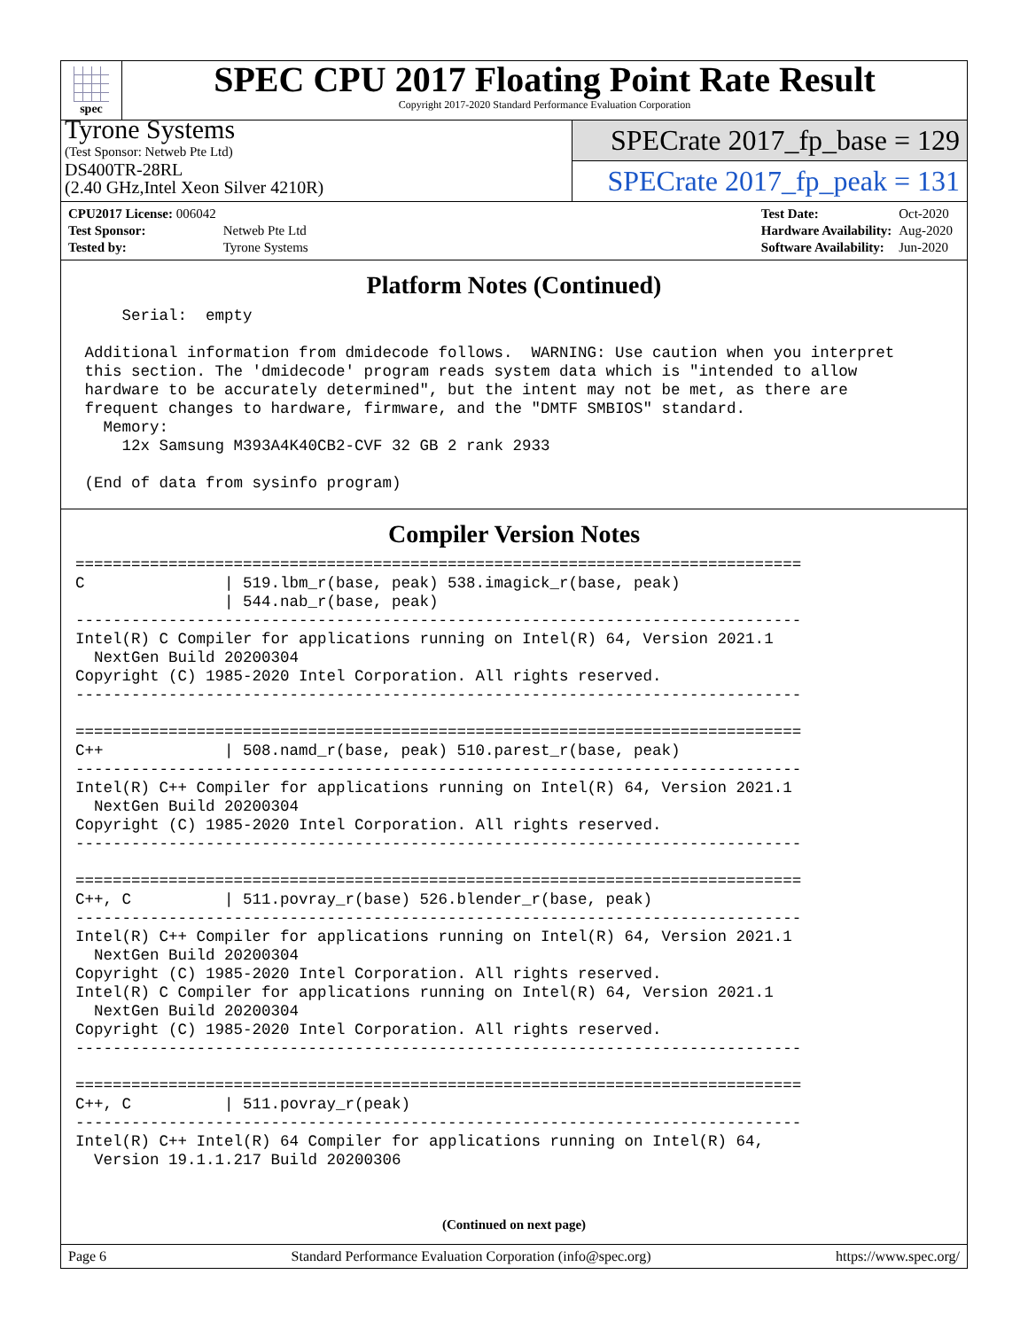spec
SPEC CPU 2017 Floating Point Rate Result
Copyright 2017-2020 Standard Performance Evaluation Corporation
Tyrone Systems
(Test Sponsor: Netweb Pte Ltd)
DS400TR-28RL
(2.40 GHz,Intel Xeon Silver 4210R)
SPECrate 2017_fp_base = 129
SPECrate 2017_fp_peak = 131
| CPU2017 License: 006042 | |
| Test Sponsor: | Netweb Pte Ltd |
| Tested by: | Tyrone Systems |
| Test Date: | Oct-2020 |
| Hardware Availability: | Aug-2020 |
| Software Availability: | Jun-2020 |
Platform Notes (Continued)
     Serial:  empty

 Additional information from dmidecode follows.  WARNING: Use caution when you interpret
 this section. The 'dmidecode' program reads system data which is "intended to allow
 hardware to be accurately determined", but the intent may not be met, as there are
 frequent changes to hardware, firmware, and the "DMTF SMBIOS" standard.
   Memory:
     12x Samsung M393A4K40CB2-CVF 32 GB 2 rank 2933

 (End of data from sysinfo program)
Compiler Version Notes
==============================================================================
C               | 519.lbm_r(base, peak) 538.imagick_r(base, peak)
                | 544.nab_r(base, peak)
------------------------------------------------------------------------------
Intel(R) C Compiler for applications running on Intel(R) 64, Version 2021.1
  NextGen Build 20200304
Copyright (C) 1985-2020 Intel Corporation. All rights reserved.
------------------------------------------------------------------------------

==============================================================================
C++             | 508.namd_r(base, peak) 510.parest_r(base, peak)
------------------------------------------------------------------------------
Intel(R) C++ Compiler for applications running on Intel(R) 64, Version 2021.1
  NextGen Build 20200304
Copyright (C) 1985-2020 Intel Corporation. All rights reserved.
------------------------------------------------------------------------------

==============================================================================
C++, C          | 511.povray_r(base) 526.blender_r(base, peak)
------------------------------------------------------------------------------
Intel(R) C++ Compiler for applications running on Intel(R) 64, Version 2021.1
  NextGen Build 20200304
Copyright (C) 1985-2020 Intel Corporation. All rights reserved.
Intel(R) C Compiler for applications running on Intel(R) 64, Version 2021.1
  NextGen Build 20200304
Copyright (C) 1985-2020 Intel Corporation. All rights reserved.
------------------------------------------------------------------------------

==============================================================================
C++, C          | 511.povray_r(peak)
------------------------------------------------------------------------------
Intel(R) C++ Intel(R) 64 Compiler for applications running on Intel(R) 64,
  Version 19.1.1.217 Build 20200306
(Continued on next page)
Page 6 Standard Performance Evaluation Corporation (info@spec.org) https://www.spec.org/